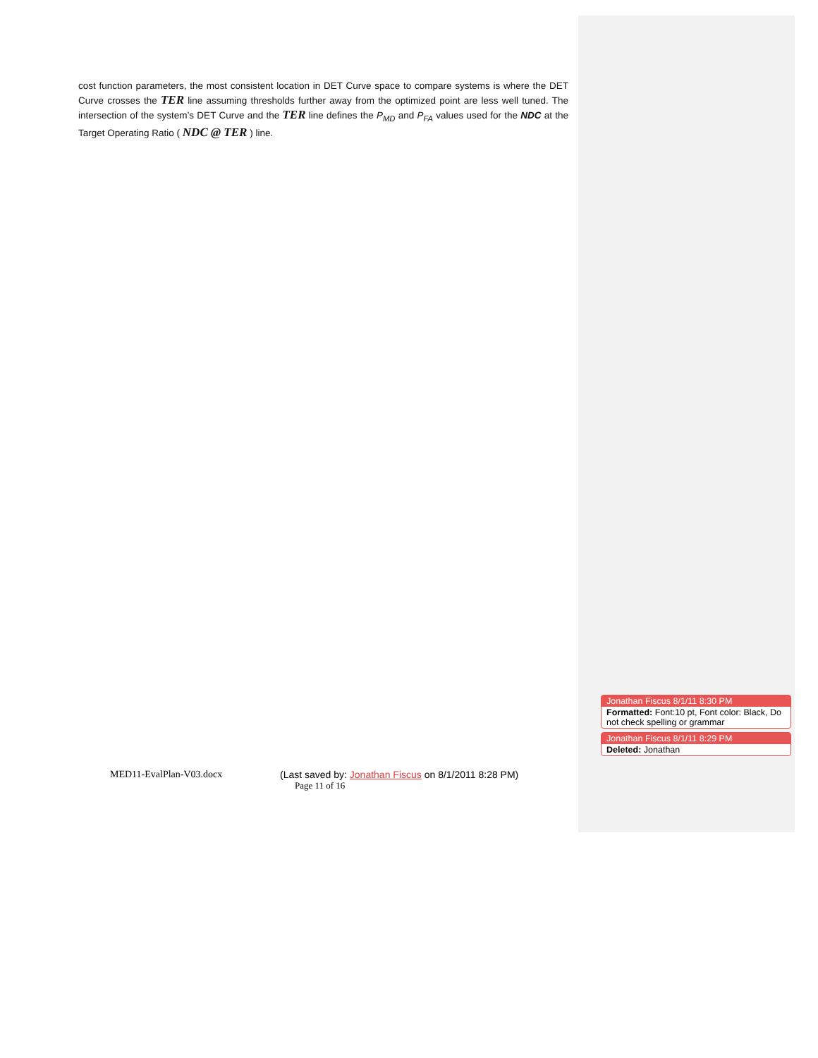cost function parameters, the most consistent location in DET Curve space to compare systems is where the DET Curve crosses the TER line assuming thresholds further away from the optimized point are less well tuned. The intersection of the system’s DET Curve and the TER line defines the P<sub>MD</sub> and P<sub>FA</sub> values used for the NDC at the Target Operating Ratio ( NDC @ TER ) line.
Jonathan Fiscus 8/1/11 8:30 PM
Formatted: Font:10 pt, Font color: Black, Do not check spelling or grammar
Jonathan Fiscus 8/1/11 8:29 PM
Deleted: Jonathan
MED11-EvalPlan-V03.docx (Last saved by: Jonathan Fiscus on 8/1/2011 8:28 PM)
Page 11 of 16